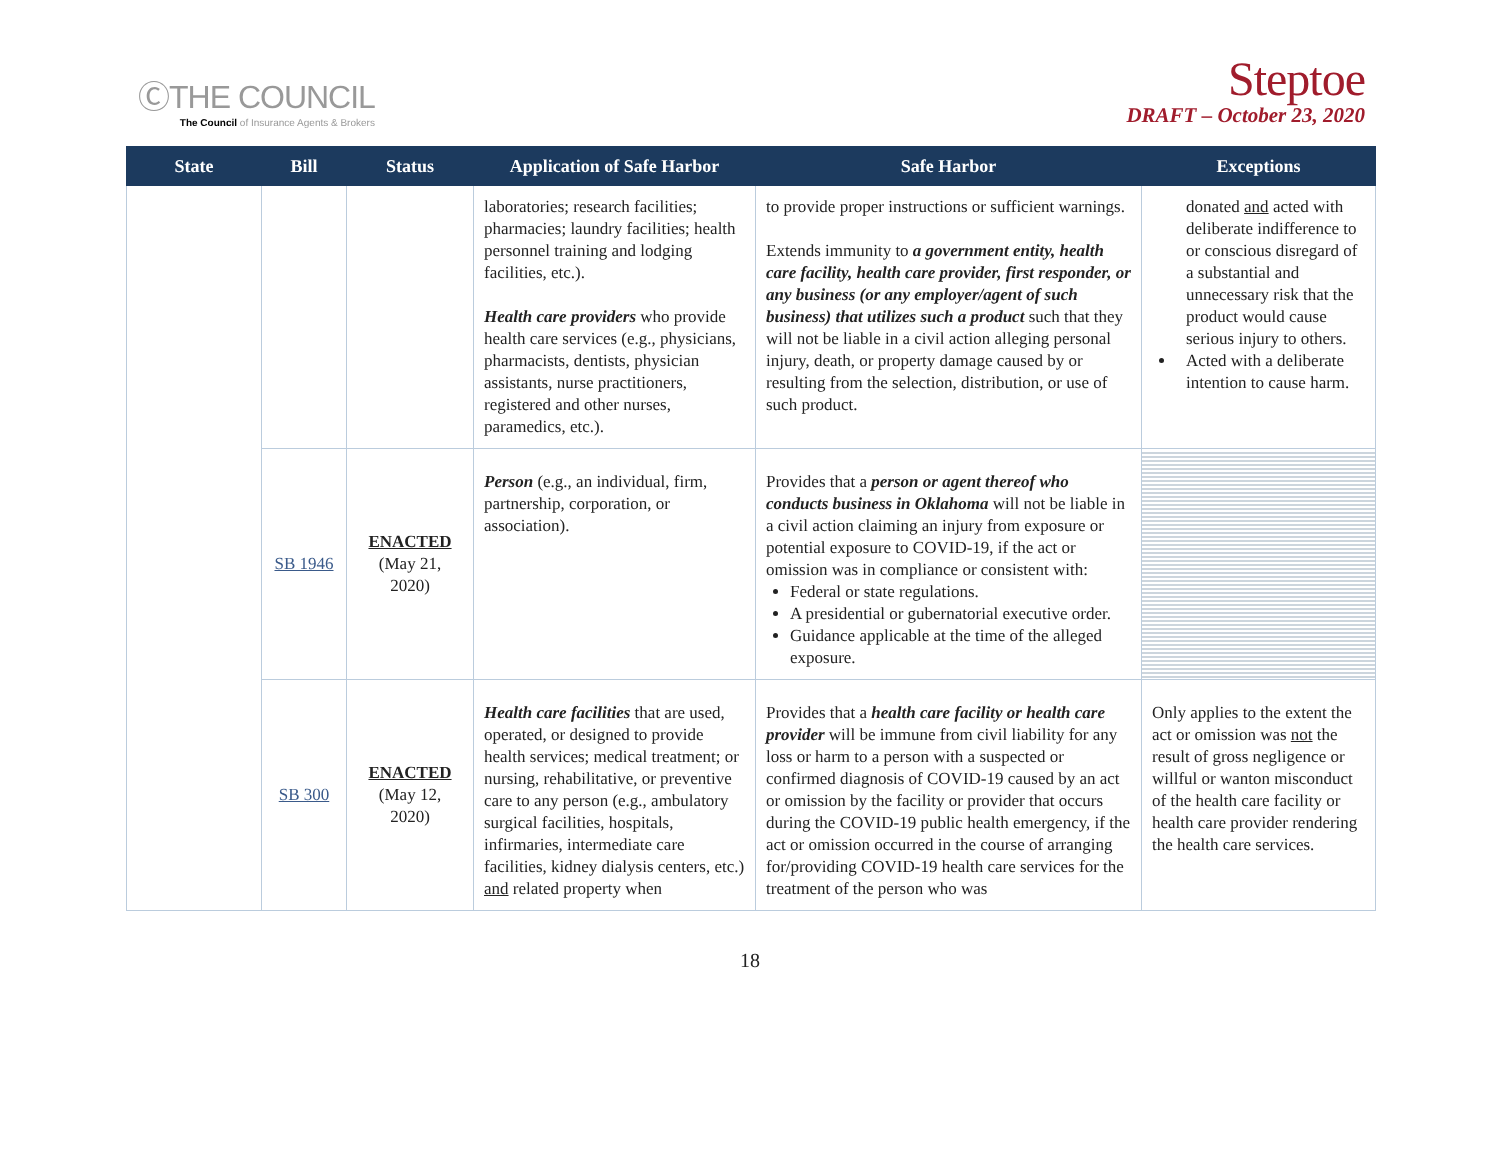ⒸTHE COUNCIL
The Council of Insurance Agents & Brokers
Steptoe
DRAFT – October 23, 2020
| State | Bill | Status | Application of Safe Harbor | Safe Harbor | Exceptions |
| --- | --- | --- | --- | --- | --- |
| | | | laboratories; research facilities; pharmacies; laundry facilities; health personnel training and lodging facilities, etc.). Health care providers who provide health care services (e.g., physicians, pharmacists, dentists, physician assistants, nurse practitioners, registered and other nurses, paramedics, etc.). | to provide proper instructions or sufficient warnings. Extends immunity to a government entity, health care facility, health care provider, first responder, or any business (or any employer/agent of such business) that utilizes such a product such that they will not be liable in a civil action alleging personal injury, death, or property damage caused by or resulting from the selection, distribution, or use of such product. | donated and acted with deliberate indifference to or conscious disregard of a substantial and unnecessary risk that the product would cause serious injury to others. Acted with a deliberate intention to cause harm. |
| | SB 1946 | ENACTED (May 21, 2020) | Person (e.g., an individual, firm, partnership, corporation, or association). | Provides that a person or agent thereof who conducts business in Oklahoma will not be liable in a civil action claiming an injury from exposure or potential exposure to COVID-19, if the act or omission was in compliance or consistent with: Federal or state regulations. A presidential or gubernatorial executive order. Guidance applicable at the time of the alleged exposure. | |
| | SB 300 | ENACTED (May 12, 2020) | Health care facilities that are used, operated, or designed to provide health services; medical treatment; or nursing, rehabilitative, or preventive care to any person (e.g., ambulatory surgical facilities, hospitals, infirmaries, intermediate care facilities, kidney dialysis centers, etc.) and related property when | Provides that a health care facility or health care provider will be immune from civil liability for any loss or harm to a person with a suspected or confirmed diagnosis of COVID-19 caused by an act or omission by the facility or provider that occurs during the COVID-19 public health emergency, if the act or omission occurred in the course of arranging for/providing COVID-19 health care services for the treatment of the person who was | Only applies to the extent the act or omission was not the result of gross negligence or willful or wanton misconduct of the health care facility or health care provider rendering the health care services. |
18